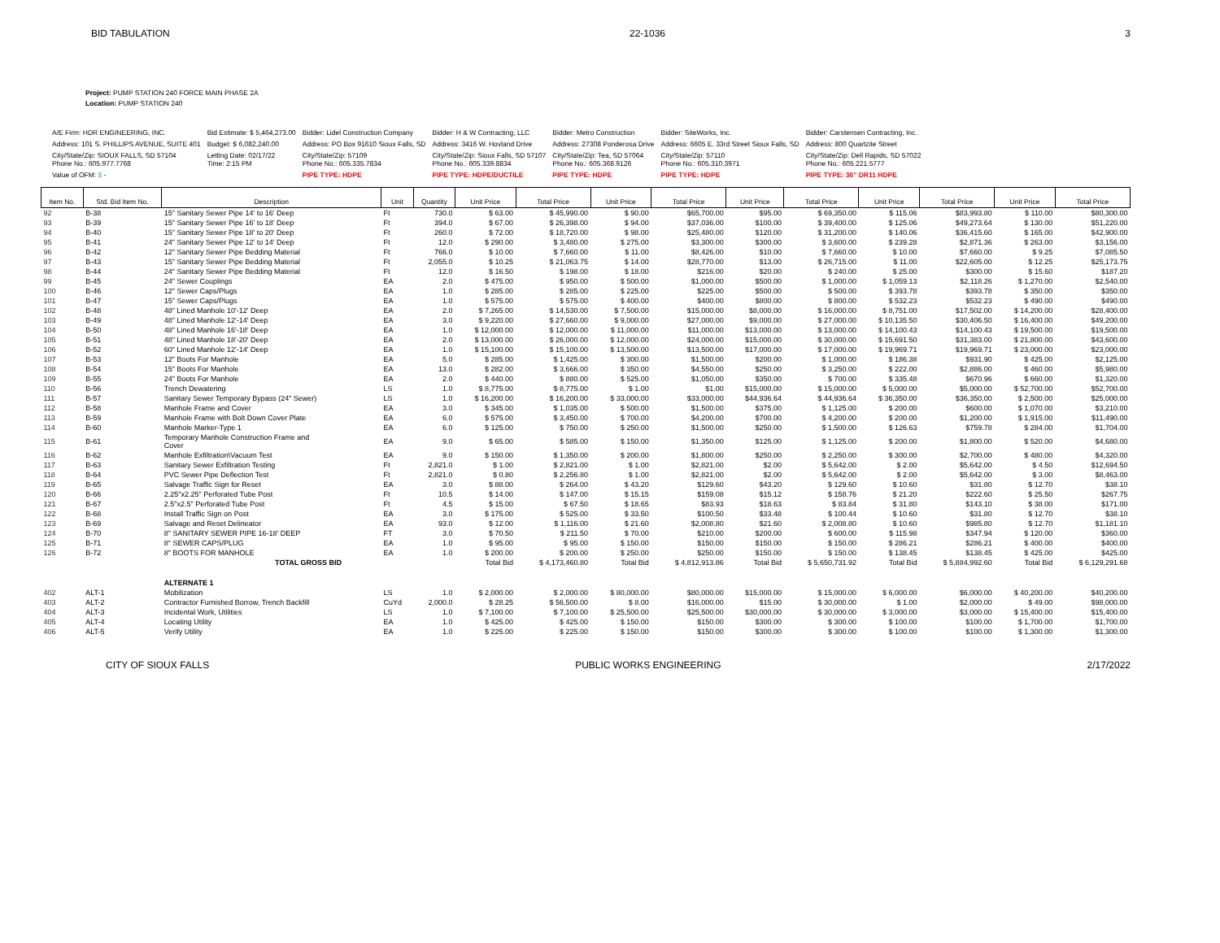BID TABULATION 22-1036 3
Project: PUMP STATION 240 FORCE MAIN PHASE 2A
Location: PUMP STATION 240
| A/E Firm: HDR ENGINEERING, INC. | Bid Estimate: $ 5,464,273.00 | Bidder: Lidel Construction Company | Bidder: H & W Contracting, LLC | Bidder: Metro Construction | Bidder: SiteWorks, Inc. | Bidder: Carstensen Contracting, Inc. |
| Address: 101 S. PHILLIPS AVENUE, SUITE 401 | Budget: $ 6,082,240.00 | Address: PO Box 91610 Sioux Falls, SD | Address: 3416 W. Hovland Drive | Address: 27308 Ponderosa Drive | Address: 6605 E. 33rd Street Sioux Falls, SD | Address: 800 Quartzite Street |
| City/State/Zip: SIOUX FALLS, SD 57104 Phone No.: 605.977.7768 | Letting Date: 02/17/22 Time: 2:15 PM | City/State/Zip: 57109 Phone No.: 605.335.7834 | City/State/Zip: Sioux Falls, SD 57107 Phone No.: 605.339.8834 | City/State/Zip: Tea, SD 57064 Phone No.: 605.368.9126 | City/State/Zip: 57110 Phone No.: 605.310.3971 | City/State/Zip: Dell Rapids, SD 57022 Phone No.: 605.221.5777 |
| Value of OFM: $ - | | PIPE TYPE: HDPE | PIPE TYPE: HDPE/DUCTILE | PIPE TYPE: HDPE | PIPE TYPE: HDPE | PIPE TYPE: 36" DR11 HDPE |
| Item No. | Std. Bid Item No. | Description | Unit | Quantity | Unit Price | Total Price | Unit Price | Total Price | Unit Price | Total Price | Unit Price | Total Price | Unit Price | Total Price |
| --- | --- | --- | --- | --- | --- | --- | --- | --- | --- | --- | --- | --- | --- | --- |
| 92 | B-38 | 15" Sanitary Sewer Pipe 14' to 16' Deep | Ft | 730.0 | $ 63.00 | $ 45,990.00 | $ 90.00 | $65,700.00 | $95.00 | $ 69,350.00 | $ 115.06 | $83,993.80 | $ 110.00 | $80,300.00 |
| 93 | B-39 | 15" Sanitary Sewer Pipe 16' to 18' Deep | Ft | 394.0 | $ 67.00 | $ 26,398.00 | $ 94.00 | $37,036.00 | $100.00 | $ 39,400.00 | $ 125.06 | $49,273.64 | $ 130.00 | $51,220.00 |
| 94 | B-40 | 15" Sanitary Sewer Pipe 18' to 20' Deep | Ft | 260.0 | $ 72.00 | $ 18,720.00 | $ 98.00 | $25,480.00 | $120.00 | $ 31,200.00 | $ 140.06 | $36,415.60 | $ 165.00 | $42,900.00 |
| 95 | B-41 | 24" Sanitary Sewer Pipe 12' to 14' Deep | Ft | 12.0 | $ 290.00 | $ 3,480.00 | $ 275.00 | $3,300.00 | $300.00 | $ 3,600.00 | $ 239.28 | $2,871.36 | $ 263.00 | $3,156.00 |
| 96 | B-42 | 12" Sanitary Sewer Pipe Bedding Material | Ft | 766.0 | $ 10.00 | $ 7,660.00 | $ 11.00 | $8,426.00 | $10.00 | $ 7,660.00 | $ 10.00 | $7,660.00 | $ 9.25 | $7,085.50 |
| 97 | B-43 | 15" Sanitary Sewer Pipe Bedding Material | Ft | 2,055.0 | $ 10.25 | $ 21,063.75 | $ 14.00 | $28,770.00 | $13.00 | $ 26,715.00 | $ 11.00 | $22,605.00 | $ 12.25 | $25,173.75 |
| 98 | B-44 | 24" Sanitary Sewer Pipe Bedding Material | Ft | 12.0 | $ 16.50 | $ 198.00 | $ 18.00 | $216.00 | $20.00 | $ 240.00 | $ 25.00 | $300.00 | $ 15.60 | $187.20 |
| 99 | B-45 | 24" Sewer Couplings | EA | 2.0 | $ 475.00 | $ 950.00 | $ 500.00 | $1,000.00 | $500.00 | $ 1,000.00 | $ 1,059.13 | $2,118.26 | $ 1,270.00 | $2,540.00 |
| 100 | B-46 | 12" Sewer Caps/Plugs | EA | 1.0 | $ 285.00 | $ 285.00 | $ 225.00 | $225.00 | $500.00 | $ 500.00 | $ 393.78 | $393.78 | $ 350.00 | $350.00 |
| 101 | B-47 | 15" Sewer Caps/Plugs | EA | 1.0 | $ 575.00 | $ 575.00 | $ 400.00 | $400.00 | $800.00 | $ 800.00 | $ 532.23 | $532.23 | $ 490.00 | $490.00 |
| 102 | B-48 | 48" Lined Manhole 10'-12' Deep | EA | 2.0 | $ 7,265.00 | $ 14,530.00 | $ 7,500.00 | $15,000.00 | $8,000.00 | $ 16,000.00 | $ 8,751.00 | $17,502.00 | $ 14,200.00 | $28,400.00 |
| 103 | B-49 | 48" Lined Manhole 12'-14' Deep | EA | 3.0 | $ 9,220.00 | $ 27,660.00 | $ 9,000.00 | $27,000.00 | $9,000.00 | $ 27,000.00 | $ 10,135.50 | $30,406.50 | $ 16,400.00 | $49,200.00 |
| 104 | B-50 | 48" Lined Manhole 16'-18' Deep | EA | 1.0 | $ 12,000.00 | $ 12,000.00 | $ 11,000.00 | $11,000.00 | $13,000.00 | $ 13,000.00 | $ 14,100.43 | $14,100.43 | $ 19,500.00 | $19,500.00 |
| 105 | B-51 | 48" Lined Manhole 18'-20' Deep | EA | 2.0 | $ 13,000.00 | $ 26,000.00 | $ 12,000.00 | $24,000.00 | $15,000.00 | $ 30,000.00 | $ 15,691.50 | $31,383.00 | $ 21,800.00 | $43,600.00 |
| 106 | B-52 | 60" Lined Manhole 12'-14' Deep | EA | 1.0 | $ 15,100.00 | $ 15,100.00 | $ 13,500.00 | $13,500.00 | $17,000.00 | $ 17,000.00 | $ 19,969.71 | $19,969.71 | $ 23,000.00 | $23,000.00 |
| 107 | B-53 | 12" Boots For Manhole | EA | 5.0 | $ 285.00 | $ 1,425.00 | $ 300.00 | $1,500.00 | $200.00 | $ 1,000.00 | $ 186.38 | $931.90 | $ 425.00 | $2,125.00 |
| 108 | B-54 | 15" Boots For Manhole | EA | 13.0 | $ 282.00 | $ 3,666.00 | $ 350.00 | $4,550.00 | $250.00 | $ 3,250.00 | $ 222.00 | $2,886.00 | $ 460.00 | $5,980.00 |
| 109 | B-55 | 24" Boots For Manhole | EA | 2.0 | $ 440.00 | $ 880.00 | $ 525.00 | $1,050.00 | $350.00 | $ 700.00 | $ 335.48 | $670.96 | $ 660.00 | $1,320.00 |
| 110 | B-56 | Trench Dewatering | LS | 1.0 | $ 8,775.00 | $ 8,775.00 | $ 1.00 | $1.00 | $15,000.00 | $ 15,000.00 | $ 5,000.00 | $5,000.00 | $ 52,700.00 | $52,700.00 |
| 111 | B-57 | Sanitary Sewer Temporary Bypass (24" Sewer) | LS | 1.0 | $ 16,200.00 | $ 16,200.00 | $ 33,000.00 | $33,000.00 | $44,936.64 | $ 44,936.64 | $ 36,350.00 | $36,350.00 | $ 2,500.00 | $25,000.00 |
| 112 | B-58 | Manhole Frame and Cover | EA | 3.0 | $ 345.00 | $ 1,035.00 | $ 500.00 | $1,500.00 | $375.00 | $ 1,125.00 | $ 200.00 | $600.00 | $ 1,070.00 | $3,210.00 |
| 113 | B-59 | Manhole Frame with Bolt Down Cover Plate | EA | 6.0 | $ 575.00 | $ 3,450.00 | $ 700.00 | $4,200.00 | $700.00 | $ 4,200.00 | $ 200.00 | $1,200.00 | $ 1,915.00 | $11,490.00 |
| 114 | B-60 | Manhole Marker-Type 1 | EA | 6.0 | $ 125.00 | $ 750.00 | $ 250.00 | $1,500.00 | $250.00 | $ 1,500.00 | $ 126.63 | $759.78 | $ 284.00 | $1,704.00 |
| 115 | B-61 | Temporary Manhole Construction Frame and Cover | EA | 9.0 | $ 65.00 | $ 585.00 | $ 150.00 | $1,350.00 | $125.00 | $ 1,125.00 | $ 200.00 | $1,800.00 | $ 520.00 | $4,680.00 |
| 116 | B-62 | Manhole Exfiltration\Vacuum Test | EA | 9.0 | $ 150.00 | $ 1,350.00 | $ 200.00 | $1,800.00 | $250.00 | $ 2,250.00 | $ 300.00 | $2,700.00 | $ 480.00 | $4,320.00 |
| 117 | B-63 | Sanitary Sewer Exfiltration Testing | Ft | 2,821.0 | $ 1.00 | $ 2,821.00 | $ 1.00 | $2,821.00 | $2.00 | $ 5,642.00 | $ 2.00 | $5,642.00 | $ 4.50 | $12,694.50 |
| 118 | B-64 | PVC Sewer Pipe Deflection Test | Ft | 2,821.0 | $ 0.80 | $ 2,256.80 | $ 1.00 | $2,821.00 | $2.00 | $ 5,642.00 | $ 2.00 | $5,642.00 | $ 3.00 | $8,463.00 |
| 119 | B-65 | Salvage Traffic Sign for Reset | EA | 3.0 | $ 88.00 | $ 264.00 | $ 43.20 | $129.60 | $43.20 | $ 129.60 | $ 10.60 | $31.80 | $ 12.70 | $38.10 |
| 120 | B-66 | 2.25"x2.25" Perforated Tube Post | Ft | 10.5 | $ 14.00 | $ 147.00 | $ 15.15 | $159.08 | $15.12 | $ 158.76 | $ 21.20 | $222.60 | $ 25.50 | $267.75 |
| 121 | B-67 | 2.5"x2.5" Perforated Tube Post | Ft | 4.5 | $ 15.00 | $ 67.50 | $ 18.65 | $83.93 | $18.63 | $ 83.84 | $ 31.80 | $143.10 | $ 38.00 | $171.00 |
| 122 | B-68 | Install Traffic Sign on Post | EA | 3.0 | $ 175.00 | $ 525.00 | $ 33.50 | $100.50 | $33.48 | $ 100.44 | $ 10.60 | $31.80 | $ 12.70 | $38.10 |
| 123 | B-69 | Salvage and Reset Delineator | EA | 93.0 | $ 12.00 | $ 1,116.00 | $ 21.60 | $2,008.80 | $21.60 | $ 2,008.80 | $ 10.60 | $985.80 | $ 12.70 | $1,181.10 |
| 124 | B-70 | 8" SANITARY SEWER PIPE 16-18' DEEP | FT | 3.0 | $ 70.50 | $ 211.50 | $ 70.00 | $210.00 | $200.00 | $ 600.00 | $ 115.98 | $347.94 | $ 120.00 | $360.00 |
| 125 | B-71 | 8" SEWER CAPS/PLUG | EA | 1.0 | $ 95.00 | $ 95.00 | $ 150.00 | $150.00 | $150.00 | $ 150.00 | $ 286.21 | $286.21 | $ 400.00 | $400.00 |
| 126 | B-72 | 8" BOOTS FOR MANHOLE | EA | 1.0 | $ 200.00 | $ 200.00 | $ 250.00 | $250.00 | $150.00 | $ 150.00 | $ 138.45 | $138.45 | $ 425.00 | $425.00 |
| | | TOTAL GROSS BID | | | Total Bid | $ 4,173,460.80 | Total Bid | $ 4,812,913.86 | Total Bid | $ 5,650,731.92 | Total Bid | $ 5,884,992.60 | Total Bid | $ 6,129,291.68 |
| | | ALTERNATE 1 | | | | | | | | | | | | |
| 402 | ALT-1 | Mobilization | LS | 1.0 | $ 2,000.00 | $ 2,000.00 | $ 80,000.00 | $80,000.00 | $15,000.00 | $ 15,000.00 | $ 6,000.00 | $6,000.00 | $ 40,200.00 | $40,200.00 |
| 403 | ALT-2 | Contractor Furnished Borrow, Trench Backfill | CuYd | 2,000.0 | $ 28.25 | $ 56,500.00 | $ 8.00 | $16,000.00 | $15.00 | $ 30,000.00 | $ 1.00 | $2,000.00 | $ 49.00 | $98,000.00 |
| 404 | ALT-3 | Incidental Work, Utilities | LS | 1.0 | $ 7,100.00 | $ 7,100.00 | $ 25,500.00 | $25,500.00 | $30,000.00 | $ 30,000.00 | $ 3,000.00 | $3,000.00 | $ 15,400.00 | $15,400.00 |
| 405 | ALT-4 | Locating Utility | EA | 1.0 | $ 425.00 | $ 425.00 | $ 150.00 | $150.00 | $300.00 | $ 300.00 | $ 100.00 | $100.00 | $ 1,700.00 | $1,700.00 |
| 406 | ALT-5 | Verify Utility | EA | 1.0 | $ 225.00 | $ 225.00 | $ 150.00 | $150.00 | $300.00 | $ 300.00 | $ 100.00 | $100.00 | $ 1,300.00 | $1,300.00 |
CITY OF SIOUX FALLS PUBLIC WORKS ENGINEERING 2/17/2022